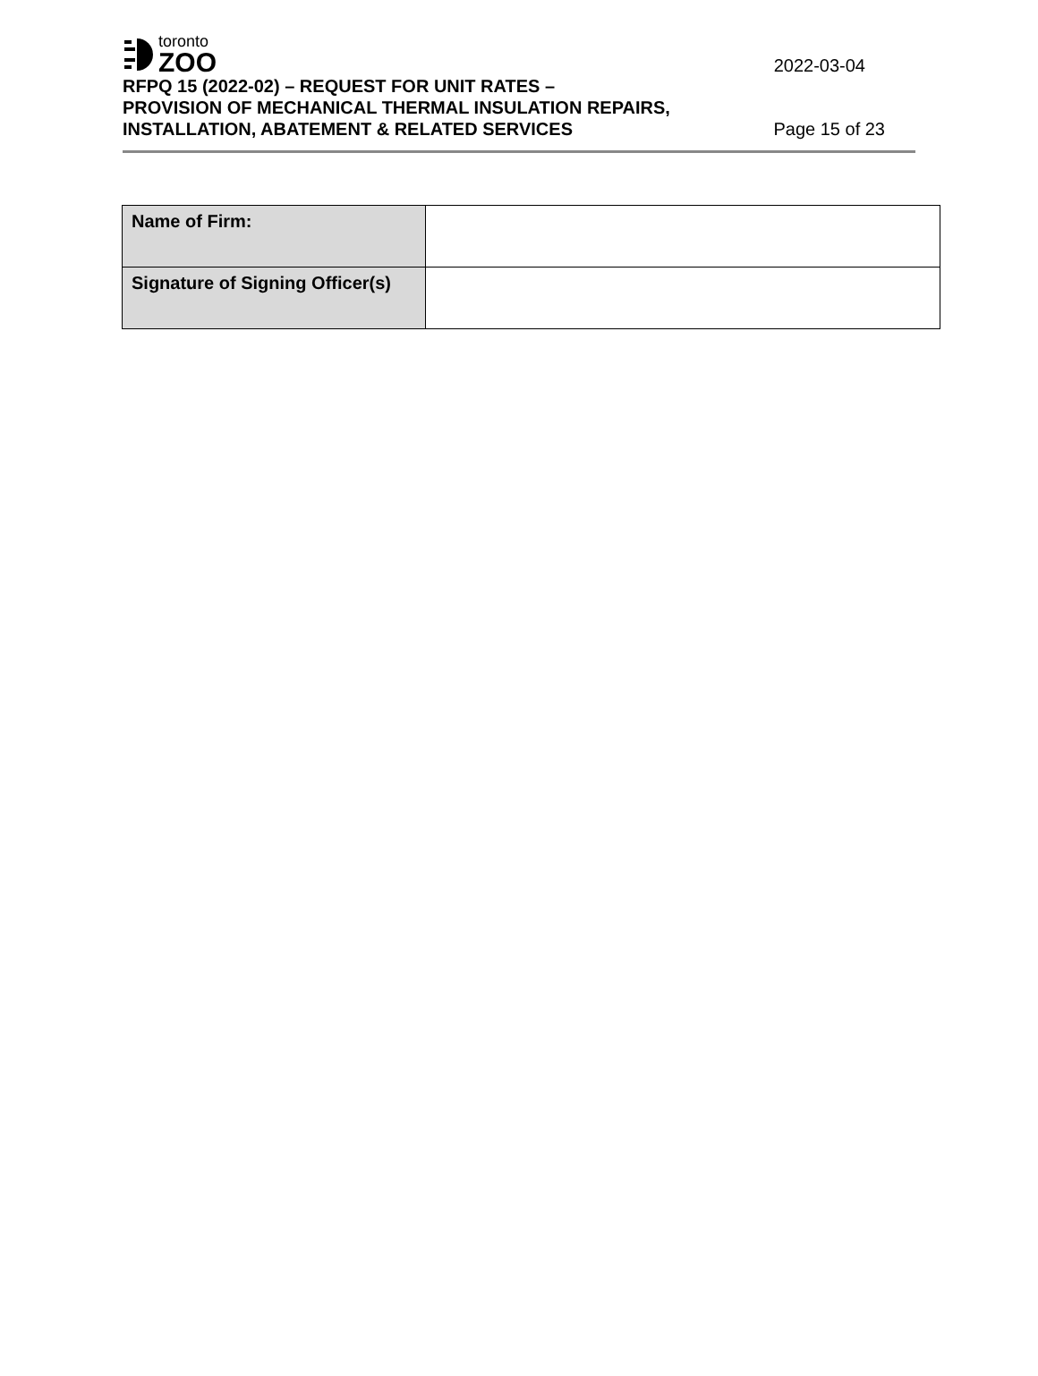toronto
ZOO
2022-03-04
RFPQ 15 (2022-02) – REQUEST FOR UNIT RATES –
PROVISION OF MECHANICAL THERMAL INSULATION REPAIRS,
INSTALLATION, ABATEMENT & RELATED SERVICES
Page 15 of 23
| Name of Firm: | |
| Signature of Signing Officer(s) | |